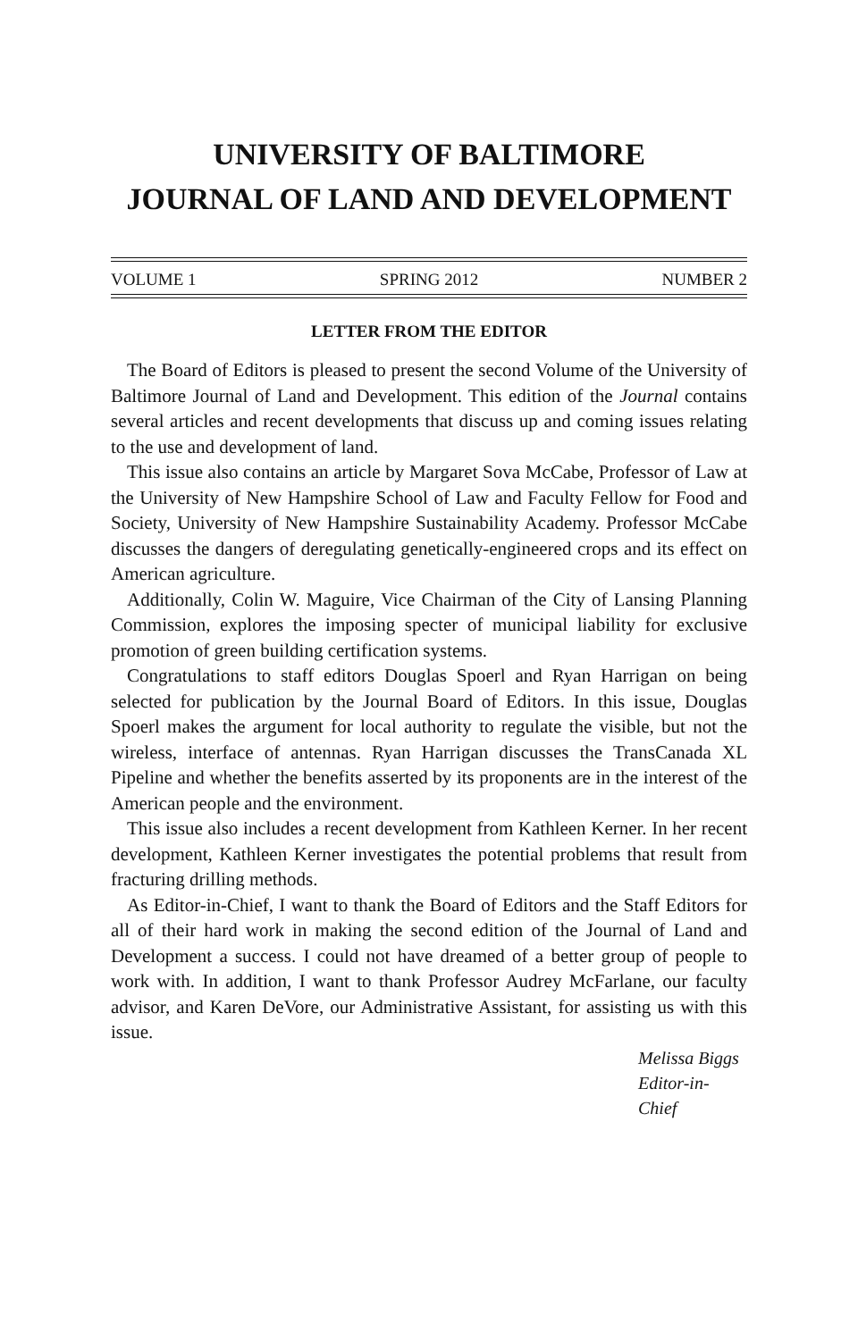UNIVERSITY OF BALTIMORE
JOURNAL OF LAND AND DEVELOPMENT
VOLUME 1 SPRING 2012 NUMBER 2
LETTER FROM THE EDITOR
The Board of Editors is pleased to present the second Volume of the University of Baltimore Journal of Land and Development. This edition of the Journal contains several articles and recent developments that discuss up and coming issues relating to the use and development of land.
This issue also contains an article by Margaret Sova McCabe, Professor of Law at the University of New Hampshire School of Law and Faculty Fellow for Food and Society, University of New Hampshire Sustainability Academy. Professor McCabe discusses the dangers of deregulating genetically-engineered crops and its effect on American agriculture.
Additionally, Colin W. Maguire, Vice Chairman of the City of Lansing Planning Commission, explores the imposing specter of municipal liability for exclusive promotion of green building certification systems.
Congratulations to staff editors Douglas Spoerl and Ryan Harrigan on being selected for publication by the Journal Board of Editors. In this issue, Douglas Spoerl makes the argument for local authority to regulate the visible, but not the wireless, interface of antennas. Ryan Harrigan discusses the TransCanada XL Pipeline and whether the benefits asserted by its proponents are in the interest of the American people and the environment.
This issue also includes a recent development from Kathleen Kerner. In her recent development, Kathleen Kerner investigates the potential problems that result from fracturing drilling methods.
As Editor-in-Chief, I want to thank the Board of Editors and the Staff Editors for all of their hard work in making the second edition of the Journal of Land and Development a success. I could not have dreamed of a better group of people to work with. In addition, I want to thank Professor Audrey McFarlane, our faculty advisor, and Karen DeVore, our Administrative Assistant, for assisting us with this issue.
Melissa Biggs
Editor-in-Chief